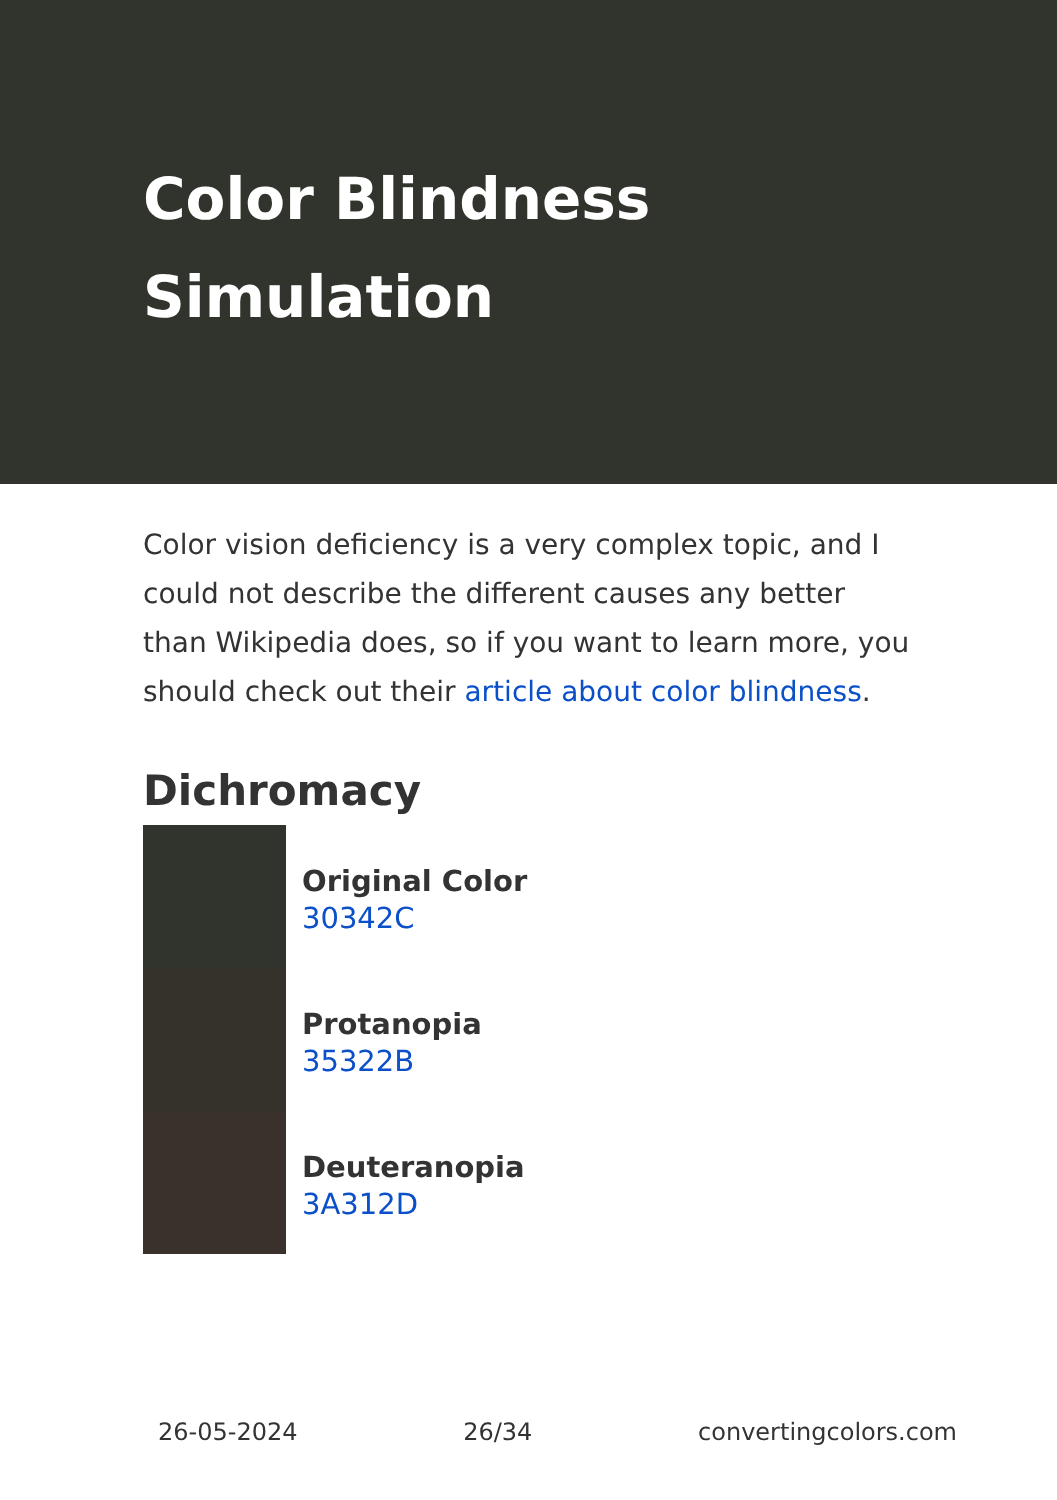Color Blindness Simulation
Color vision deficiency is a very complex topic, and I could not describe the different causes any better than Wikipedia does, so if you want to learn more, you should check out their article about color blindness.
Dichromacy
Original Color
30342C
Protanopia
35322B
Deuteranopia
3A312D
26-05-2024 26/34 convertingcolors.com